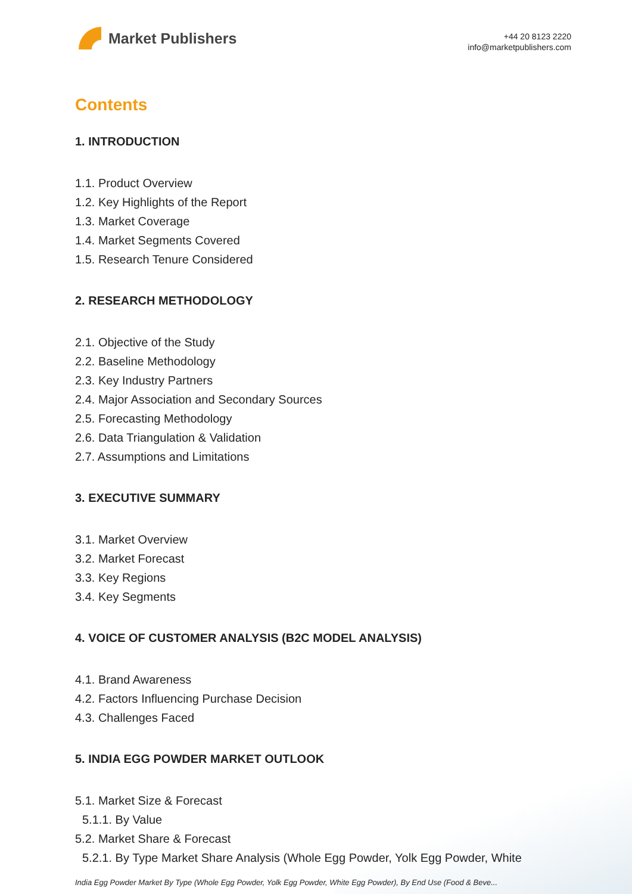Market Publishers
+44 20 8123 2220
info@marketpublishers.com
Contents
1. INTRODUCTION
1.1. Product Overview
1.2. Key Highlights of the Report
1.3. Market Coverage
1.4. Market Segments Covered
1.5. Research Tenure Considered
2. RESEARCH METHODOLOGY
2.1. Objective of the Study
2.2. Baseline Methodology
2.3. Key Industry Partners
2.4. Major Association and Secondary Sources
2.5. Forecasting Methodology
2.6. Data Triangulation & Validation
2.7. Assumptions and Limitations
3. EXECUTIVE SUMMARY
3.1. Market Overview
3.2. Market Forecast
3.3. Key Regions
3.4. Key Segments
4. VOICE OF CUSTOMER ANALYSIS (B2C MODEL ANALYSIS)
4.1. Brand Awareness
4.2. Factors Influencing Purchase Decision
4.3. Challenges Faced
5. INDIA EGG POWDER MARKET OUTLOOK
5.1. Market Size & Forecast
5.1.1. By Value
5.2. Market Share & Forecast
5.2.1. By Type Market Share Analysis (Whole Egg Powder, Yolk Egg Powder, White
India Egg Powder Market By Type (Whole Egg Powder, Yolk Egg Powder, White Egg Powder), By End Use (Food & Beve...